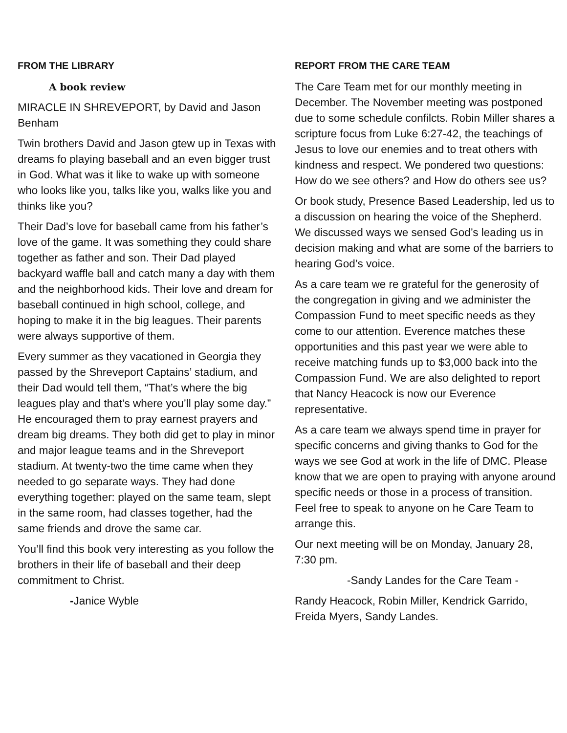FROM THE LIBRARY
A book review
MIRACLE IN SHREVEPORT, by David and Jason Benham
Twin brothers David and Jason gtew up in Texas with dreams fo playing baseball and an even bigger trust in God. What was it like to wake up with someone who looks like you, talks like you, walks like you and thinks like you?
Their Dad’s love for baseball came from his father’s love of the game. It was something they could share together as father and son. Their Dad played backyard waffle ball and catch many a day with them and the neighborhood kids. Their love and dream for baseball continued in high school, college, and hoping to make it in the big leagues. Their parents were always supportive of them.
Every summer as they vacationed in Georgia they passed by the Shreveport Captains’ stadium, and their Dad would tell them, “That’s where the big leagues play and that’s where you’ll play some day.” He encouraged them to pray earnest prayers and dream big dreams. They both did get to play in minor and major league teams and in the Shreveport stadium. At twenty-two the time came when they needed to go separate ways. They had done everything together: played on the same team, slept in the same room, had classes together, had the same friends and drove the same car.
You’ll find this book very interesting as you follow the brothers in their life of baseball and their deep commitment to Christ.
-Janice Wyble
REPORT FROM THE CARE TEAM
The Care Team met for our monthly meeting in December. The November meeting was postponed due to some schedule confilcts. Robin Miller shares a scripture focus from Luke 6:27-42, the teachings of Jesus to love our enemies and to treat others with kindness and respect. We pondered two questions: How do we see others? and How do others see us?
Or book study, Presence Based Leadership, led us to a discussion on hearing the voice of the Shepherd. We discussed ways we sensed God’s leading us in decision making and what are some of the barriers to hearing God’s voice.
As a care team we re grateful for the generosity of the congregation in giving and we administer the Compassion Fund to meet specific needs as they come to our attention. Everence matches these opportunities and this past year we were able to receive matching funds up to $3,000 back into the Compassion Fund. We are also delighted to report that Nancy Heacock is now our Everence representative.
As a care team we always spend time in prayer for specific concerns and giving thanks to God for the ways we see God at work in the life of DMC. Please know that we are open to praying with anyone around specific needs or those in a process of transition. Feel free to speak to anyone on he Care Team to arrange this.
Our next meeting will be on Monday, January 28, 7:30 pm.
-Sandy Landes for the Care Team -
Randy Heacock, Robin Miller, Kendrick Garrido, Freida Myers, Sandy Landes.